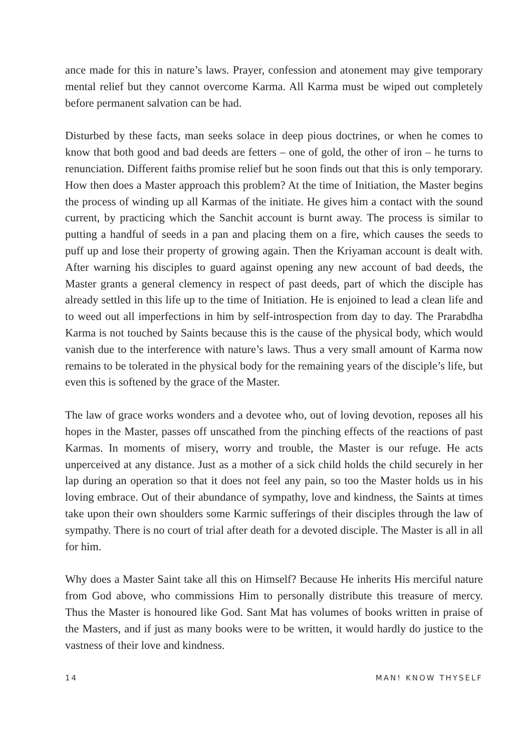ance made for this in nature’s laws. Prayer, confession and atonement may give temporary mental relief but they cannot overcome Karma. All Karma must be wiped out completely before permanent salvation can be had.
Disturbed by these facts, man seeks solace in deep pious doctrines, or when he comes to know that both good and bad deeds are fetters – one of gold, the other of iron – he turns to renunciation. Different faiths promise relief but he soon finds out that this is only temporary. How then does a Master approach this problem? At the time of Initiation, the Master begins the process of winding up all Karmas of the initiate. He gives him a contact with the sound current, by practicing which the Sanchit account is burnt away. The process is similar to putting a handful of seeds in a pan and placing them on a fire, which causes the seeds to puff up and lose their property of growing again. Then the Kriyaman account is dealt with. After warning his disciples to guard against opening any new account of bad deeds, the Master grants a general clemency in respect of past deeds, part of which the disciple has already settled in this life up to the time of Initiation. He is enjoined to lead a clean life and to weed out all imperfections in him by self-introspection from day to day. The Prarabdha Karma is not touched by Saints because this is the cause of the physical body, which would vanish due to the interference with nature’s laws. Thus a very small amount of Karma now remains to be tolerated in the physical body for the remaining years of the disciple’s life, but even this is softened by the grace of the Master.
The law of grace works wonders and a devotee who, out of loving devotion, reposes all his hopes in the Master, passes off unscathed from the pinching effects of the reactions of past Karmas. In moments of misery, worry and trouble, the Master is our refuge. He acts unperceived at any distance. Just as a mother of a sick child holds the child securely in her lap during an operation so that it does not feel any pain, so too the Master holds us in his loving embrace. Out of their abundance of sympathy, love and kindness, the Saints at times take upon their own shoulders some Karmic sufferings of their disciples through the law of sympathy. There is no court of trial after death for a devoted disciple. The Master is all in all for him.
Why does a Master Saint take all this on Himself? Because He inherits His merciful nature from God above, who commissions Him to personally distribute this treasure of mercy. Thus the Master is honoured like God. Sant Mat has volumes of books written in praise of the Masters, and if just as many books were to be written, it would hardly do justice to the vastness of their love and kindness.
14 MAN! KNOW THYSELF